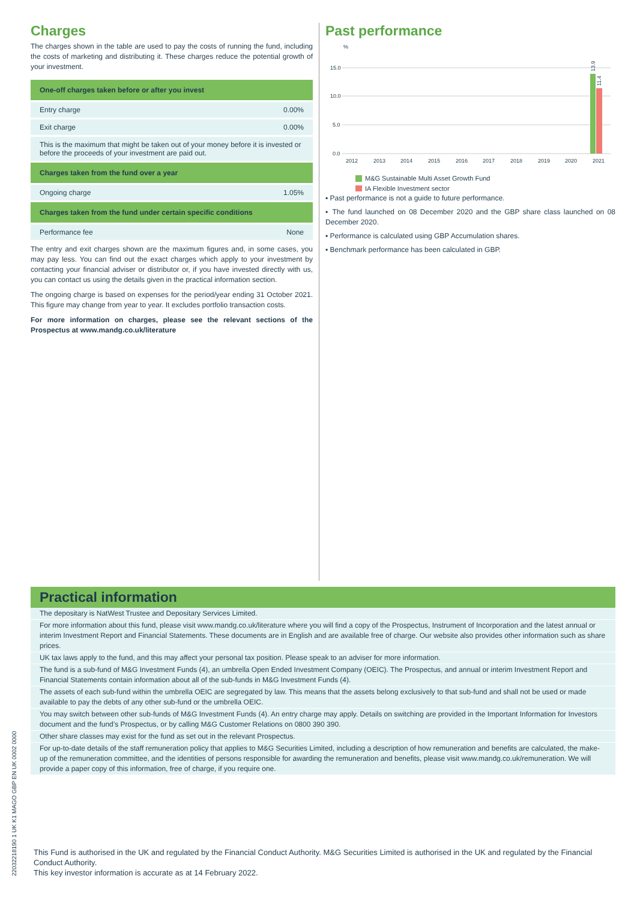Charges
The charges shown in the table are used to pay the costs of running the fund, including the costs of marketing and distributing it. These charges reduce the potential growth of your investment.
| One-off charges taken before or after you invest | |
| --- | --- |
| Entry charge | 0.00% |
| Exit charge | 0.00% |
| This is the maximum that might be taken out of your money before it is invested or before the proceeds of your investment are paid out. | |
| Charges taken from the fund over a year | |
| Ongoing charge | 1.05% |
| Charges taken from the fund under certain specific conditions | |
| Performance fee | None |
The entry and exit charges shown are the maximum figures and, in some cases, you may pay less. You can find out the exact charges which apply to your investment by contacting your financial adviser or distributor or, if you have invested directly with us, you can contact us using the details given in the practical information section.
The ongoing charge is based on expenses for the period/year ending 31 October 2021. This figure may change from year to year. It excludes portfolio transaction costs.
For more information on charges, please see the relevant sections of the Prospectus at www.mandg.co.uk/literature
Past performance
%
15.0
10.0
5.0
0.0
13.9
11.4
2012
2013
2014
2015
2016
2017
2018
2019
2020
2021
M&G Sustainable Multi Asset Growth Fund
IA Flexible Investment sector
▪ Past performance is not a guide to future performance.
▪ The fund launched on 08 December 2020 and the GBP share class launched on 08 December 2020.
▪ Performance is calculated using GBP Accumulation shares.
▪ Benchmark performance has been calculated in GBP.
Practical information
The depositary is NatWest Trustee and Depositary Services Limited.
For more information about this fund, please visit www.mandg.co.uk/literature where you will find a copy of the Prospectus, Instrument of Incorporation and the latest annual or interim Investment Report and Financial Statements. These documents are in English and are available free of charge. Our website also provides other information such as share prices.
UK tax laws apply to the fund, and this may affect your personal tax position. Please speak to an adviser for more information.
The fund is a sub-fund of M&G Investment Funds (4), an umbrella Open Ended Investment Company (OEIC). The Prospectus, and annual or interim Investment Report and Financial Statements contain information about all of the sub-funds in M&G Investment Funds (4).
The assets of each sub-fund within the umbrella OEIC are segregated by law. This means that the assets belong exclusively to that sub-fund and shall not be used or made available to pay the debts of any other sub-fund or the umbrella OEIC.
You may switch between other sub-funds of M&G Investment Funds (4). An entry charge may apply. Details on switching are provided in the Important Information for Investors document and the fund’s Prospectus, or by calling M&G Customer Relations on 0800 390 390.
Other share classes may exist for the fund as set out in the relevant Prospectus.
For up-to-date details of the staff remuneration policy that applies to M&G Securities Limited, including a description of how remuneration and benefits are calculated, the make-up of the remuneration committee, and the identities of persons responsible for awarding the remuneration and benefits, please visit www.mandg.co.uk/remuneration. We will provide a paper copy of this information, free of charge, if you require one.
This Fund is authorised in the UK and regulated by the Financial Conduct Authority. M&G Securities Limited is authorised in the UK and regulated by the Financial Conduct Authority.
This key investor information is accurate as at 14 February 2022.
22032218190 1 UK K1 MAGO GBP EN UK 0002 0000